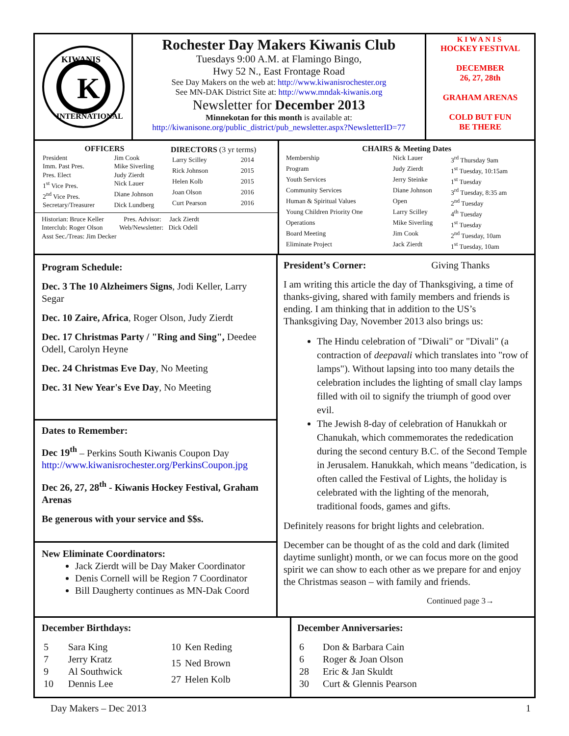K
KIWANIS
INTERNATIONAL
Rochester Day Makers Kiwanis Club
Tuesdays 9:00 A.M. at Flamingo Bingo,
Hwy 52 N., East Frontage Road
See Day Makers on the web at: http://www.kiwanisrochester.org
See MN-DAK District Site at: http://www.mndak-kiwanis.org
Newsletter for December 2013
Minnekotan for this month is available at:
http://kiwanisone.org/public_district/pub_newsletter.aspx?NewsletterID=77
KIWANIS
HOCKEY FESTIVAL
DECEMBER
26, 27, 28th
GRAHAM ARENAS
COLD BUT FUN
BE THERE
| OFFICERS | |
| --- | --- |
| President | Jim Cook |
| Imm. Past Pres. | Mike Siverling |
| Pres. Elect | Judy Zierdt |
| 1<sup>st</sup> Vice Pres. | Nick Lauer |
| 2<sup>nd</sup> Vice Pres. | Diane Johnson |
| Secretary/Treasurer | Dick Lundberg |
| DIRECTORS (3 yr terms) | |
| --- | --- |
| Larry Scilley | 2014 |
| Rick Johnson | 2015 |
| Helen Kolb | 2015 |
| Joan Olson | 2016 |
| Curt Pearson | 2016 |
Historian: Bruce Keller Pres. Advisor: Jack Zierdt
Interclub: Roger Olson Web/Newsletter: Dick Odell
Asst Sec./Treas: Jim Decker
| CHAIRS & Meeting Dates | | |
| --- | --- | --- |
| Membership | Nick Lauer | 3<sup>rd</sup> Thursday 9am |
| Program | Judy Zierdt | 1<sup>st</sup> Tuesday, 10:15am |
| Youth Services | Jerry Steinke | 1<sup>st</sup> Tuesday |
| Community Services | Diane Johnson | 3<sup>rd</sup> Tuesday, 8:35 am |
| Human & Spiritual Values | Open | 2<sup>nd</sup> Tuesday |
| Young Children Priority One | Larry Scilley | 4<sup>th</sup> Tuesday |
| Operations | Mike Siverling | 1<sup>st</sup> Tuesday |
| Board Meeting | Jim Cook | 2<sup>nd</sup> Tuesday, 10am |
| Eliminate Project | Jack Zierdt | 1<sup>st</sup> Tuesday, 10am |
Program Schedule:
Dec. 3 The 10 Alzheimers Signs, Jodi Keller, Larry Segar
Dec. 10 Zaire, Africa, Roger Olson, Judy Zierdt
Dec. 17 Christmas Party / "Ring and Sing", Deedee Odell, Carolyn Heyne
Dec. 24 Christmas Eve Day, No Meeting
Dec. 31 New Year's Eve Day, No Meeting
Dates to Remember:
Dec 19<sup>th</sup> – Perkins South Kiwanis Coupon Day
http://www.kiwanisrochester.org/PerkinsCoupon.jpg
Dec 26, 27, 28<sup>th</sup> - Kiwanis Hockey Festival, Graham Arenas
Be generous with your service and $$s.
New Eliminate Coordinators:
Jack Zierdt will be Day Maker Coordinator
Denis Cornell will be Region 7 Coordinator
Bill Daugherty continues as MN-Dak Coord
President’s Corner: Giving Thanks
I am writing this article the day of Thanksgiving, a time of thanks-giving, shared with family members and friends is ending. I am thinking that in addition to the US’s Thanksgiving Day, November 2013 also brings us:
The Hindu celebration of "Diwali" or "Divali" (a contraction of deepavali which translates into "row of lamps"). Without lapsing into too many details the celebration includes the lighting of small clay lamps filled with oil to signify the triumph of good over evil.
The Jewish 8-day of celebration of Hanukkah or Chanukah, which commemorates the rededication during the second century B.C. of the Second Temple in Jerusalem. Hanukkah, which means "dedication, is often called the Festival of Lights, the holiday is celebrated with the lighting of the menorah, traditional foods, games and gifts.
Definitely reasons for bright lights and celebration.
December can be thought of as the cold and dark (limited daytime sunlight) month, or we can focus more on the good spirit we can show to each other as we prepare for and enjoy the Christmas season – with family and friends.
Continued page 3→
December Birthdays:
| 5 | Sara King |
| 7 | Jerry Kratz |
| 9 | Al Southwick |
| 10 | Dennis Lee |
| 10 | Ken Reding |
| 15 | Ned Brown |
| 27 | Helen Kolb |
December Anniversaries:
| 6 | Don & Barbara Cain |
| 6 | Roger & Joan Olson |
| 28 | Eric & Jan Skuldt |
| 30 | Curt & Glennis Pearson |
Day Makers – Dec 2013 1